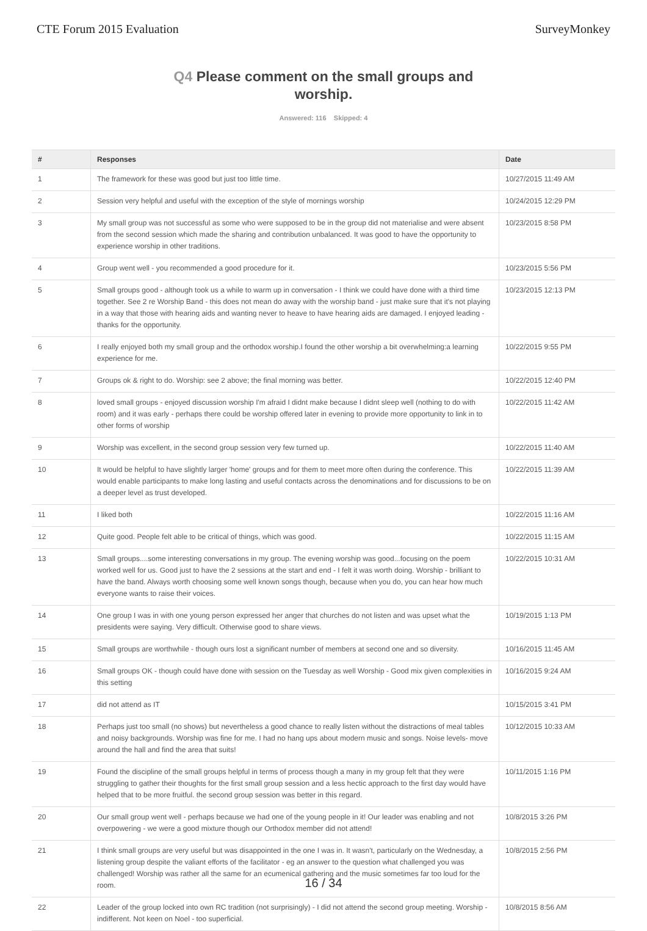CTE Forum 2015 Evaluation SurveyMonkey
Q4 Please comment on the small groups and worship.
Answered: 116 Skipped: 4
| # | Responses | Date |
| --- | --- | --- |
| 1 | The framework for these was good but just too little time. | 10/27/2015 11:49 AM |
| 2 | Session very helpful and useful with the exception of the style of mornings worship | 10/24/2015 12:29 PM |
| 3 | My small group was not successful as some who were supposed to be in the group did not materialise and were absent from the second session which made the sharing and contribution unbalanced. It was good to have the opportunity to experience worship in other traditions. | 10/23/2015 8:58 PM |
| 4 | Group went well - you recommended a good procedure for it. | 10/23/2015 5:56 PM |
| 5 | Small groups good - although took us a while to warm up in conversation - I think we could have done with a third time together. See 2 re Worship Band - this does not mean do away with the worship band - just make sure that it's not playing in a way that those with hearing aids and wanting never to heave to have hearing aids are damaged. I enjoyed leading - thanks for the opportunity. | 10/23/2015 12:13 PM |
| 6 | I really enjoyed both my small group and the orthodox worship.I found the other worship a bit overwhelming:a learning experience for me. | 10/22/2015 9:55 PM |
| 7 | Groups ok & right to do. Worship: see 2 above; the final morning was better. | 10/22/2015 12:40 PM |
| 8 | loved small groups - enjoyed discussion worship I'm afraid I didnt make because I didnt sleep well (nothing to do with room) and it was early - perhaps there could be worship offered later in evening to provide more opportunity to link in to other forms of worship | 10/22/2015 11:42 AM |
| 9 | Worship was excellent, in the second group session very few turned up. | 10/22/2015 11:40 AM |
| 10 | It would be helpful to have slightly larger 'home' groups and for them to meet more often during the conference. This would enable participants to make long lasting and useful contacts across the denominations and for discussions to be on a deeper level as trust developed. | 10/22/2015 11:39 AM |
| 11 | I liked both | 10/22/2015 11:16 AM |
| 12 | Quite good. People felt able to be critical of things, which was good. | 10/22/2015 11:15 AM |
| 13 | Small groups....some interesting conversations in my group. The evening worship was good...focusing on the poem worked well for us. Good just to have the 2 sessions at the start and end - I felt it was worth doing. Worship - brilliant to have the band. Always worth choosing some well known songs though, because when you do, you can hear how much everyone wants to raise their voices. | 10/22/2015 10:31 AM |
| 14 | One group I was in with one young person expressed her anger that churches do not listen and was upset what the presidents were saying. Very difficult. Otherwise good to share views. | 10/19/2015 1:13 PM |
| 15 | Small groups are worthwhile - though ours lost a significant number of members at second one and so diversity. | 10/16/2015 11:45 AM |
| 16 | Small groups OK - though could have done with session on the Tuesday as well Worship - Good mix given complexities in this setting | 10/16/2015 9:24 AM |
| 17 | did not attend as IT | 10/15/2015 3:41 PM |
| 18 | Perhaps just too small (no shows) but nevertheless a good chance to really listen without the distractions of meal tables and noisy backgrounds. Worship was fine for me. I had no hang ups about modern music and songs. Noise levels- move around the hall and find the area that suits! | 10/12/2015 10:33 AM |
| 19 | Found the discipline of the small groups helpful in terms of process though a many in my group felt that they were struggling to gather their thoughts for the first small group session and a less hectic approach to the first day would have helped that to be more fruitful. the second group session was better in this regard. | 10/11/2015 1:16 PM |
| 20 | Our small group went well - perhaps because we had one of the young people in it! Our leader was enabling and not overpowering - we were a good mixture though our Orthodox member did not attend! | 10/8/2015 3:26 PM |
| 21 | I think small groups are very useful but was disappointed in the one I was in. It wasn't, particularly on the Wednesday, a listening group despite the valiant efforts of the facilitator - eg an answer to the question what challenged you was challenged! Worship was rather all the same for an ecumenical gathering and the music sometimes far too loud for the room. | 10/8/2015 2:56 PM |
| 22 | Leader of the group locked into own RC tradition (not surprisingly) - I did not attend the second group meeting. Worship - indifferent. Not keen on Noel - too superficial. | 10/8/2015 8:56 AM |
16 / 34